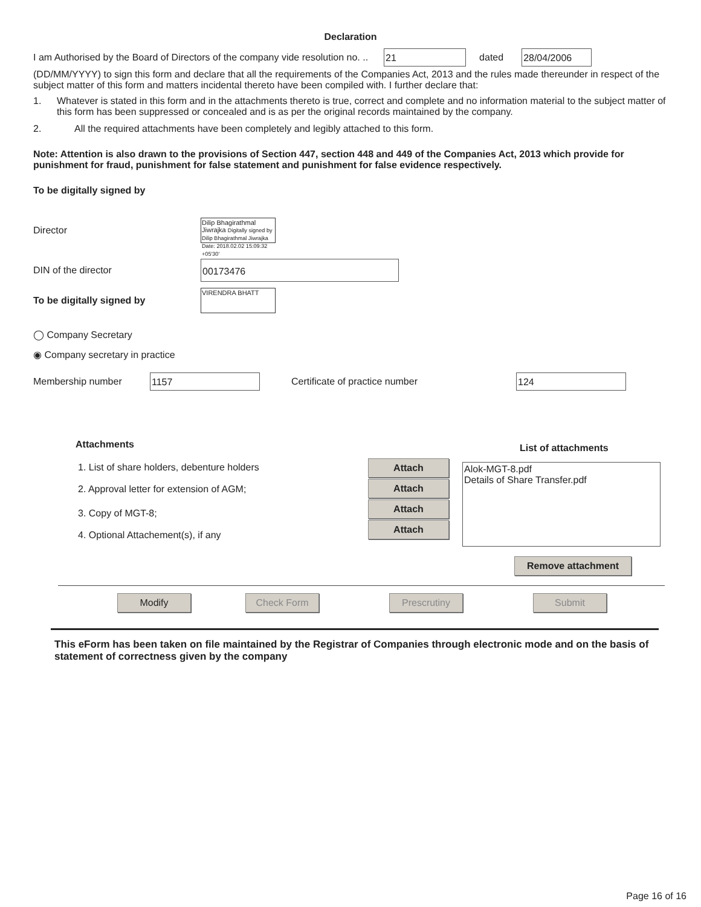Declaration
I am Authorised by the Board of Directors of the company vide resolution no. .. 21 dated 28/04/2006
(DD/MM/YYYY) to sign this form and declare that all the requirements of the Companies Act, 2013 and the rules made thereunder in respect of the subject matter of this form and matters incidental thereto have been compiled with. I further declare that:
1. Whatever is stated in this form and in the attachments thereto is true, correct and complete and no information material to the subject matter of this form has been suppressed or concealed and is as per the original records maintained by the company.
2. All the required attachments have been completely and legibly attached to this form.
Note: Attention is also drawn to the provisions of Section 447, section 448 and 449 of the Companies Act, 2013 which provide for punishment for fraud, punishment for false statement and punishment for false evidence respectively.
To be digitally signed by
Director Dilip Bhagirathmal Jiwrajka Digitally signed by Dilip Bhagirathmal Jiwrajka Date: 2018.02.02 15:09:32 +05'30'
DIN of the director 00173476
To be digitally signed by VIRENDRA BHATT
◯ Company Secretary
◉ Company secretary in practice
Membership number 1157 Certificate of practice number 124
Attachments
1. List of share holders, debenture holders
2. Approval letter for extension of AGM;
3. Copy of MGT-8;
4. Optional Attachement(s), if any
Attach
Attach
Attach
Attach
List of attachments
Alok-MGT-8.pdf
Details of Share Transfer.pdf
Remove attachment
Modify Check Form Prescrutiny Submit
This eForm has been taken on file maintained by the Registrar of Companies through electronic mode and on the basis of statement of correctness given by the company
Page 16 of 16